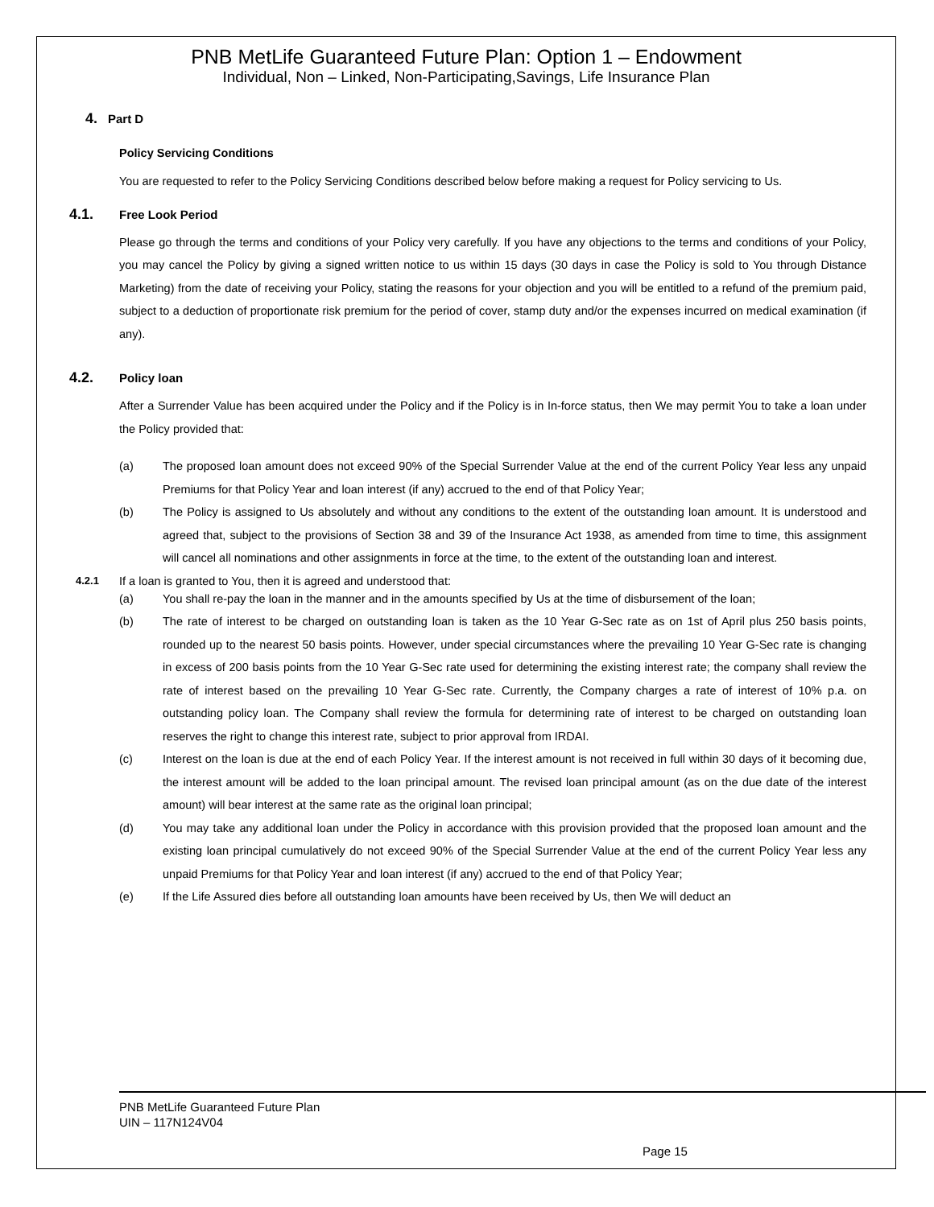PNB MetLife Guaranteed Future Plan: Option 1 – Endowment
Individual, Non – Linked, Non-Participating,Savings, Life Insurance Plan
4. Part D
Policy Servicing Conditions
You are requested to refer to the Policy Servicing Conditions described below before making a request for Policy servicing to Us.
4.1. Free Look Period
Please go through the terms and conditions of your Policy very carefully. If you have any objections to the terms and conditions of your Policy, you may cancel the Policy by giving a signed written notice to us within 15 days (30 days in case the Policy is sold to You through Distance Marketing) from the date of receiving your Policy, stating the reasons for your objection and you will be entitled to a refund of the premium paid, subject to a deduction of proportionate risk premium for the period of cover, stamp duty and/or the expenses incurred on medical examination (if any).
4.2. Policy loan
After a Surrender Value has been acquired under the Policy and if the Policy is in In-force status, then We may permit You to take a loan under the Policy provided that:
(a) The proposed loan amount does not exceed 90% of the Special Surrender Value at the end of the current Policy Year less any unpaid Premiums for that Policy Year and loan interest (if any) accrued to the end of that Policy Year;
(b) The Policy is assigned to Us absolutely and without any conditions to the extent of the outstanding loan amount. It is understood and agreed that, subject to the provisions of Section 38 and 39 of the Insurance Act 1938, as amended from time to time, this assignment will cancel all nominations and other assignments in force at the time, to the extent of the outstanding loan and interest.
4.2.1 If a loan is granted to You, then it is agreed and understood that:
(a) You shall re-pay the loan in the manner and in the amounts specified by Us at the time of disbursement of the loan;
(b) The rate of interest to be charged on outstanding loan is taken as the 10 Year G-Sec rate as on 1st of April plus 250 basis points, rounded up to the nearest 50 basis points. However, under special circumstances where the prevailing 10 Year G-Sec rate is changing in excess of 200 basis points from the 10 Year G-Sec rate used for determining the existing interest rate; the company shall review the rate of interest based on the prevailing 10 Year G-Sec rate. Currently, the Company charges a rate of interest of 10% p.a. on outstanding policy loan. The Company shall review the formula for determining rate of interest to be charged on outstanding loan reserves the right to change this interest rate, subject to prior approval from IRDAI.
(c) Interest on the loan is due at the end of each Policy Year. If the interest amount is not received in full within 30 days of it becoming due, the interest amount will be added to the loan principal amount. The revised loan principal amount (as on the due date of the interest amount) will bear interest at the same rate as the original loan principal;
(d) You may take any additional loan under the Policy in accordance with this provision provided that the proposed loan amount and the existing loan principal cumulatively do not exceed 90% of the Special Surrender Value at the end of the current Policy Year less any unpaid Premiums for that Policy Year and loan interest (if any) accrued to the end of that Policy Year;
(e) If the Life Assured dies before all outstanding loan amounts have been received by Us, then We will deduct an
PNB MetLife Guaranteed Future Plan
UIN – 117N124V04
Page 15